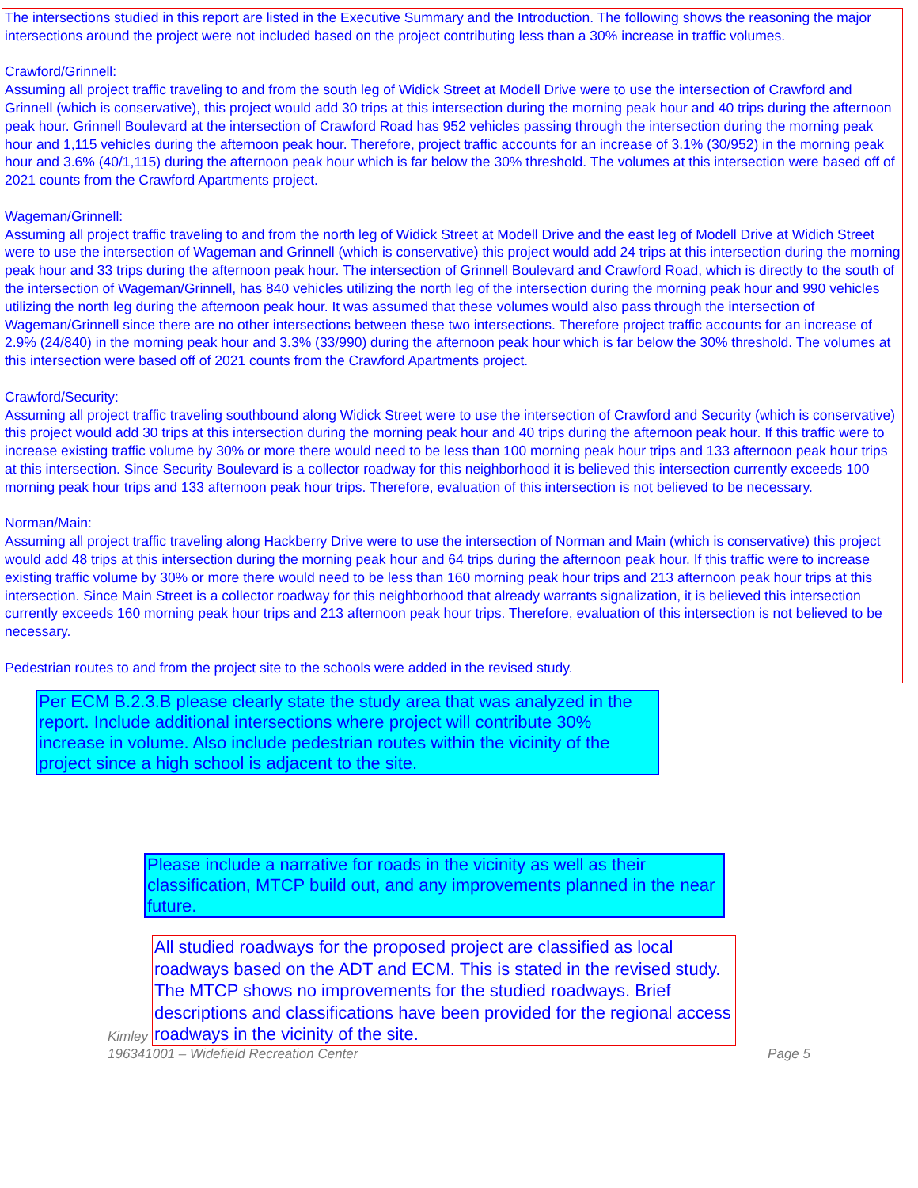The intersections studied in this report are listed in the Executive Summary and the Introduction. The following shows the reasoning the major intersections around the project were not included based on the project contributing less than a 30% increase in traffic volumes.
Crawford/Grinnell:
Assuming all project traffic traveling to and from the south leg of Widick Street at Modell Drive were to use the intersection of Crawford and Grinnell (which is conservative), this project would add 30 trips at this intersection during the morning peak hour and 40 trips during the afternoon peak hour. Grinnell Boulevard at the intersection of Crawford Road has 952 vehicles passing through the intersection during the morning peak hour and 1,115 vehicles during the afternoon peak hour. Therefore, project traffic accounts for an increase of 3.1% (30/952) in the morning peak hour and 3.6% (40/1,115) during the afternoon peak hour which is far below the 30% threshold. The volumes at this intersection were based off of 2021 counts from the Crawford Apartments project.
Wageman/Grinnell:
Assuming all project traffic traveling to and from the north leg of Widick Street at Modell Drive and the east leg of Modell Drive at Widich Street were to use the intersection of Wageman and Grinnell (which is conservative) this project would add 24 trips at this intersection during the morning peak hour and 33 trips during the afternoon peak hour. The intersection of Grinnell Boulevard and Crawford Road, which is directly to the south of the intersection of Wageman/Grinnell, has 840 vehicles utilizing the north leg of the intersection during the morning peak hour and 990 vehicles utilizing the north leg during the afternoon peak hour. It was assumed that these volumes would also pass through the intersection of Wageman/Grinnell since there are no other intersections between these two intersections. Therefore project traffic accounts for an increase of 2.9% (24/840) in the morning peak hour and 3.3% (33/990) during the afternoon peak hour which is far below the 30% threshold. The volumes at this intersection were based off of 2021 counts from the Crawford Apartments project.
Crawford/Security:
Assuming all project traffic traveling southbound along Widick Street were to use the intersection of Crawford and Security (which is conservative) this project would add 30 trips at this intersection during the morning peak hour and 40 trips during the afternoon peak hour. If this traffic were to increase existing traffic volume by 30% or more there would need to be less than 100 morning peak hour trips and 133 afternoon peak hour trips at this intersection. Since Security Boulevard is a collector roadway for this neighborhood it is believed this intersection currently exceeds 100 morning peak hour trips and 133 afternoon peak hour trips. Therefore, evaluation of this intersection is not believed to be necessary.
Norman/Main:
Assuming all project traffic traveling along Hackberry Drive were to use the intersection of Norman and Main (which is conservative) this project would add 48 trips at this intersection during the morning peak hour and 64 trips during the afternoon peak hour. If this traffic were to increase existing traffic volume by 30% or more there would need to be less than 160 morning peak hour trips and 213 afternoon peak hour trips at this intersection. Since Main Street is a collector roadway for this neighborhood that already warrants signalization, it is believed this intersection currently exceeds 160 morning peak hour trips and 213 afternoon peak hour trips. Therefore, evaluation of this intersection is not believed to be necessary.
Pedestrian routes to and from the project site to the schools were added in the revised study.
Per ECM B.2.3.B please clearly state the study area that was analyzed in the report. Include additional intersections where project will contribute 30% increase in volume. Also include pedestrian routes within the vicinity of the project since a high school is adjacent to the site.
Please include a narrative for roads in the vicinity as well as their classification, MTCP build out, and any improvements planned in the near future.
Kimley
All studied roadways for the proposed project are classified as local roadways based on the ADT and ECM. This is stated in the revised study. The MTCP shows no improvements for the studied roadways. Brief descriptions and classifications have been provided for the regional access roadways in the vicinity of the site.
196341001 – Widefield Recreation Center Page 5